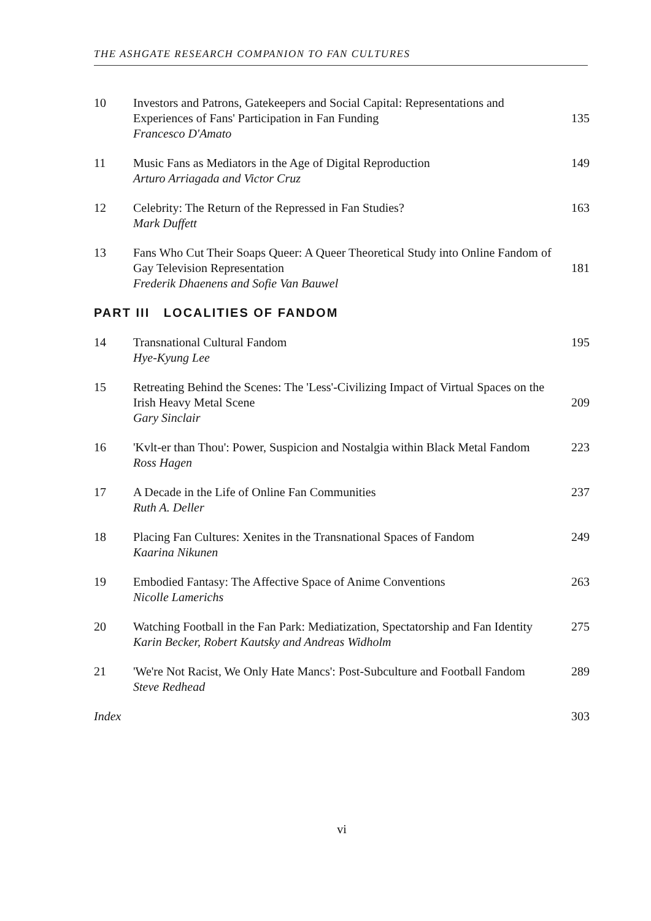THE ASHGATE RESEARCH COMPANION TO FAN CULTURES
| 10 | Investors and Patrons, Gatekeepers and Social Capital: Representations and Experiences of Fans' Participation in Fan Funding | 135 |
| | Francesco D'Amato | |
| 11 | Music Fans as Mediators in the Age of Digital Reproduction | 149 |
| | Arturo Arriagada and Victor Cruz | |
| 12 | Celebrity: The Return of the Repressed in Fan Studies? | 163 |
| | Mark Duffett | |
| 13 | Fans Who Cut Their Soaps Queer: A Queer Theoretical Study into Online Fandom of Gay Television Representation | 181 |
| | Frederik Dhaenens and Sofie Van Bauwel | |
| PART III LOCALITIES OF FANDOM | | |
| 14 | Transnational Cultural Fandom | 195 |
| | Hye-Kyung Lee | |
| 15 | Retreating Behind the Scenes: The 'Less'-Civilizing Impact of Virtual Spaces on the Irish Heavy Metal Scene | 209 |
| | Gary Sinclair | |
| 16 | 'Kvlt-er than Thou': Power, Suspicion and Nostalgia within Black Metal Fandom | 223 |
| | Ross Hagen | |
| 17 | A Decade in the Life of Online Fan Communities | 237 |
| | Ruth A. Deller | |
| 18 | Placing Fan Cultures: Xenites in the Transnational Spaces of Fandom | 249 |
| | Kaarina Nikunen | |
| 19 | Embodied Fantasy: The Affective Space of Anime Conventions | 263 |
| | Nicolle Lamerichs | |
| 20 | Watching Football in the Fan Park: Mediatization, Spectatorship and Fan Identity | 275 |
| | Karin Becker, Robert Kautsky and Andreas Widholm | |
| 21 | 'We're Not Racist, We Only Hate Mancs': Post-Subculture and Football Fandom | 289 |
| | Steve Redhead | |
| Index | | 303 |
vi